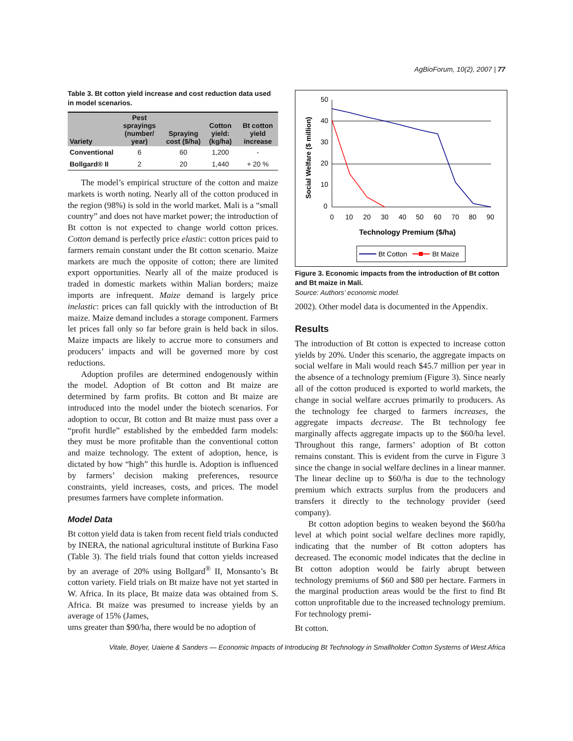AgBioForum, 10(2), 2007 | 77
Table 3. Bt cotton yield increase and cost reduction data used in model scenarios.
| Variety | Pest sprayings (number/ year) | Spraying cost ($/ha) | Cotton yield: (kg/ha) | Bt cotton yield increase |
| --- | --- | --- | --- | --- |
| Conventional | 6 | 60 | 1,200 | - |
| Bollgard® II | 2 | 20 | 1,440 | + 20 % |
The model’s empirical structure of the cotton and maize markets is worth noting. Nearly all of the cotton produced in the region (98%) is sold in the world market. Mali is a “small country” and does not have market power; the introduction of Bt cotton is not expected to change world cotton prices. Cotton demand is perfectly price elastic: cotton prices paid to farmers remain constant under the Bt cotton scenario. Maize markets are much the opposite of cotton; there are limited export opportunities. Nearly all of the maize produced is traded in domestic markets within Malian borders; maize imports are infrequent. Maize demand is largely price inelastic: prices can fall quickly with the introduction of Bt maize. Maize demand includes a storage component. Farmers let prices fall only so far before grain is held back in silos. Maize impacts are likely to accrue more to consumers and producers’ impacts and will be governed more by cost reductions.
Adoption profiles are determined endogenously within the model. Adoption of Bt cotton and Bt maize are determined by farm profits. Bt cotton and Bt maize are introduced into the model under the biotech scenarios. For adoption to occur, Bt cotton and Bt maize must pass over a “profit hurdle” established by the embedded farm models: they must be more profitable than the conventional cotton and maize technology. The extent of adoption, hence, is dictated by how “high” this hurdle is. Adoption is influenced by farmers’ decision making preferences, resource constraints, yield increases, costs, and prices. The model presumes farmers have complete information.
Model Data
Bt cotton yield data is taken from recent field trials conducted by INERA, the national agricultural institute of Burkina Faso (Table 3). The field trials found that cotton yields increased by an average of 20% using Bollgard<sup>®</sup> II, Monsanto’s Bt cotton variety. Field trials on Bt maize have not yet started in W. Africa. In its place, Bt maize data was obtained from S. Africa. Bt maize was presumed to increase yields by an average of 15% (James,
ums greater than $90/ha, there would be no adoption of
50
40
30
20
10
0
0
10
20
30
40
50
60
70
80
90
Technology Premium ($/ha)
Social Welfare ($ million)
Bt Cotton
Bt Maize
Figure 3. Economic impacts from the introduction of Bt cotton and Bt maize in Mali.
Source: Authors’ economic model.
2002). Other model data is documented in the Appendix.
Results
The introduction of Bt cotton is expected to increase cotton yields by 20%. Under this scenario, the aggregate impacts on social welfare in Mali would reach $45.7 million per year in the absence of a technology premium (Figure 3). Since nearly all of the cotton produced is exported to world markets, the change in social welfare accrues primarily to producers. As the technology fee charged to farmers increases, the aggregate impacts decrease. The Bt technology fee marginally affects aggregate impacts up to the $60/ha level. Throughout this range, farmers’ adoption of Bt cotton remains constant. This is evident from the curve in Figure 3 since the change in social welfare declines in a linear manner. The linear decline up to $60/ha is due to the technology premium which extracts surplus from the producers and transfers it directly to the technology provider (seed company).
Bt cotton adoption begins to weaken beyond the $60/ha level at which point social welfare declines more rapidly, indicating that the number of Bt cotton adopters has decreased. The economic model indicates that the decline in Bt cotton adoption would be fairly abrupt between technology premiums of $60 and $80 per hectare. Farmers in the marginal production areas would be the first to find Bt cotton unprofitable due to the increased technology premium. For technology premi-
Bt cotton.
Vitale, Boyer, Uaiene & Sanders — Economic Impacts of Introducing Bt Technology in Smallholder Cotton Systems of West Africa